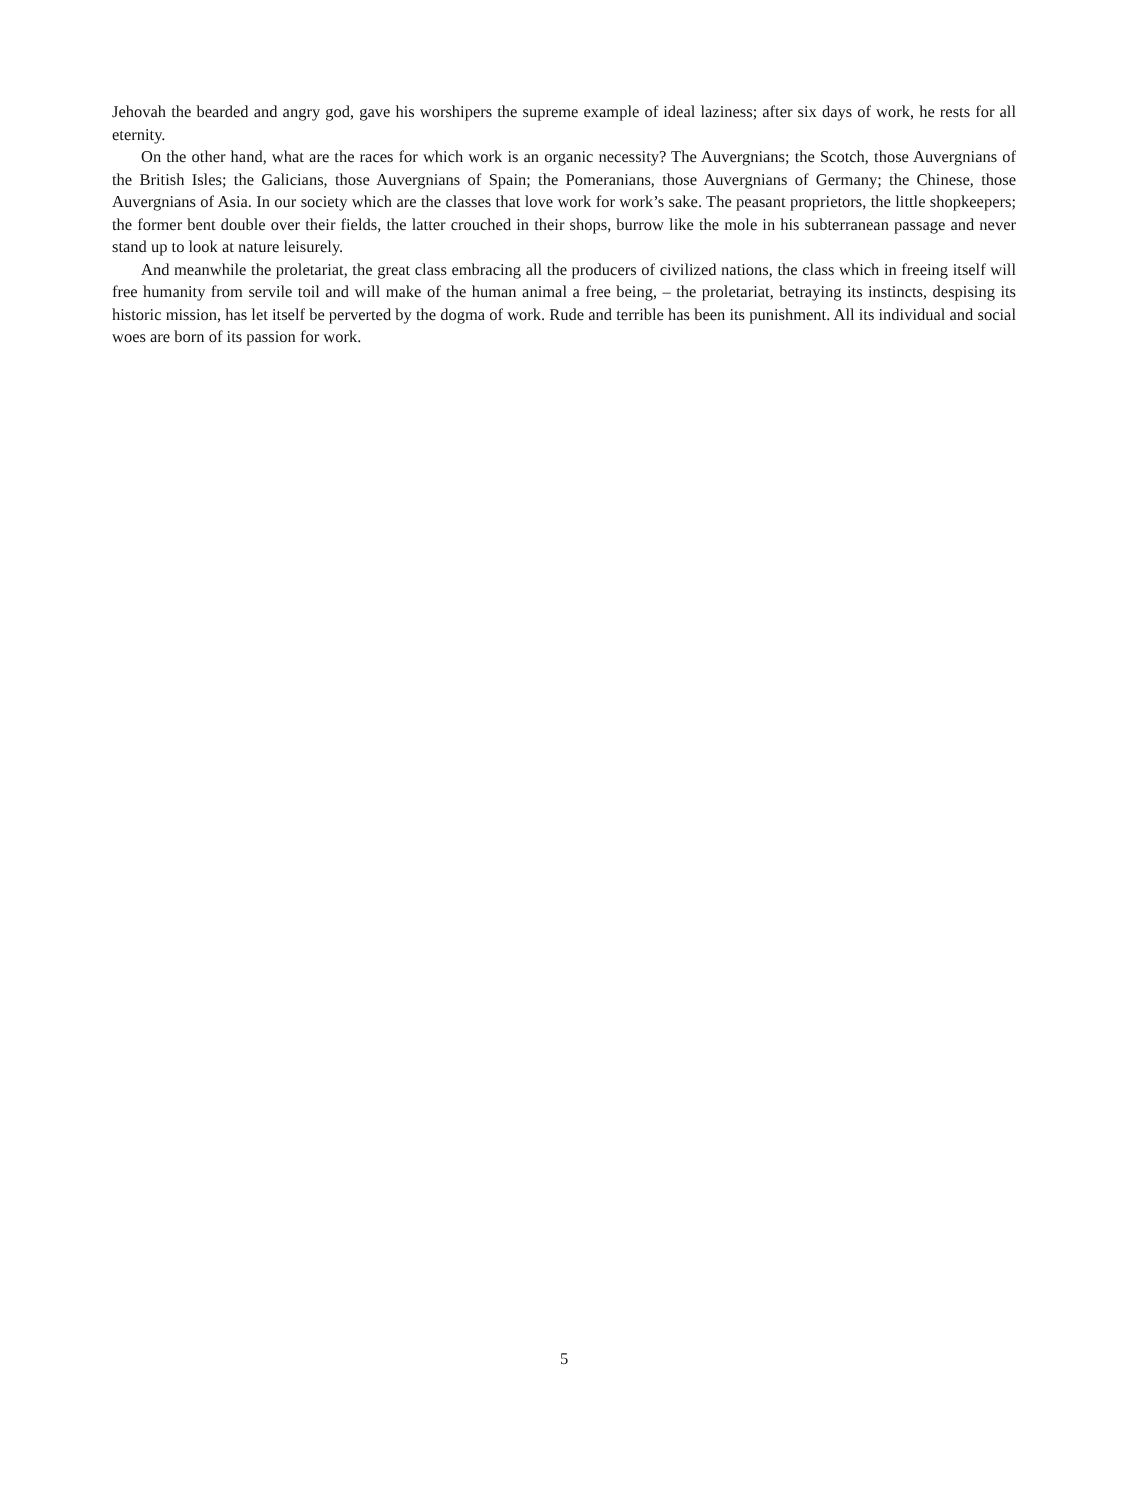Jehovah the bearded and angry god, gave his worshipers the supreme example of ideal laziness; after six days of work, he rests for all eternity.
On the other hand, what are the races for which work is an organic necessity? The Auvergnians; the Scotch, those Auvergnians of the British Isles; the Galicians, those Auvergnians of Spain; the Pomeranians, those Auvergnians of Germany; the Chinese, those Auvergnians of Asia. In our society which are the classes that love work for work’s sake. The peasant proprietors, the little shopkeepers; the former bent double over their fields, the latter crouched in their shops, burrow like the mole in his subterranean passage and never stand up to look at nature leisurely.
And meanwhile the proletariat, the great class embracing all the producers of civilized nations, the class which in freeing itself will free humanity from servile toil and will make of the human animal a free being, – the proletariat, betraying its instincts, despising its historic mission, has let itself be perverted by the dogma of work. Rude and terrible has been its punishment. All its individual and social woes are born of its passion for work.
5